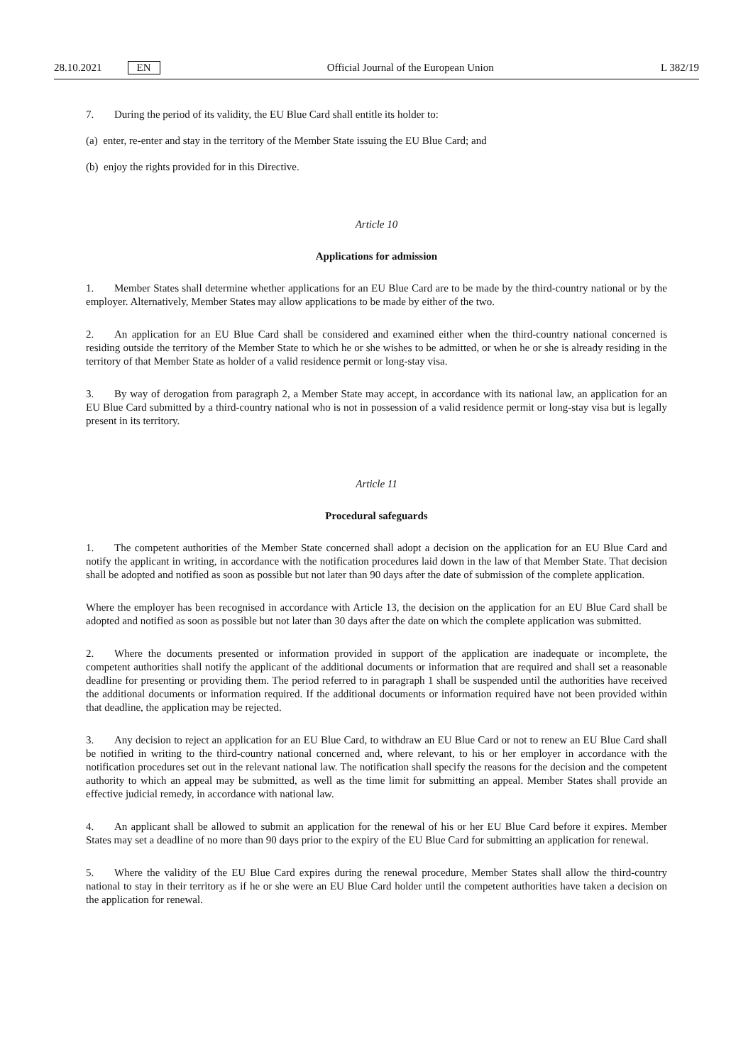28.10.2021 EN
Official Journal of the European Union L 382/19
7. During the period of its validity, the EU Blue Card shall entitle its holder to:
(a) enter, re-enter and stay in the territory of the Member State issuing the EU Blue Card; and
(b) enjoy the rights provided for in this Directive.
Article 10
Applications for admission
1. Member States shall determine whether applications for an EU Blue Card are to be made by the third-country national or by the employer. Alternatively, Member States may allow applications to be made by either of the two.
2. An application for an EU Blue Card shall be considered and examined either when the third-country national concerned is residing outside the territory of the Member State to which he or she wishes to be admitted, or when he or she is already residing in the territory of that Member State as holder of a valid residence permit or long-stay visa.
3. By way of derogation from paragraph 2, a Member State may accept, in accordance with its national law, an application for an EU Blue Card submitted by a third-country national who is not in possession of a valid residence permit or long-stay visa but is legally present in its territory.
Article 11
Procedural safeguards
1. The competent authorities of the Member State concerned shall adopt a decision on the application for an EU Blue Card and notify the applicant in writing, in accordance with the notification procedures laid down in the law of that Member State. That decision shall be adopted and notified as soon as possible but not later than 90 days after the date of submission of the complete application.
Where the employer has been recognised in accordance with Article 13, the decision on the application for an EU Blue Card shall be adopted and notified as soon as possible but not later than 30 days after the date on which the complete application was submitted.
2. Where the documents presented or information provided in support of the application are inadequate or incomplete, the competent authorities shall notify the applicant of the additional documents or information that are required and shall set a reasonable deadline for presenting or providing them. The period referred to in paragraph 1 shall be suspended until the authorities have received the additional documents or information required. If the additional documents or information required have not been provided within that deadline, the application may be rejected.
3. Any decision to reject an application for an EU Blue Card, to withdraw an EU Blue Card or not to renew an EU Blue Card shall be notified in writing to the third-country national concerned and, where relevant, to his or her employer in accordance with the notification procedures set out in the relevant national law. The notification shall specify the reasons for the decision and the competent authority to which an appeal may be submitted, as well as the time limit for submitting an appeal. Member States shall provide an effective judicial remedy, in accordance with national law.
4. An applicant shall be allowed to submit an application for the renewal of his or her EU Blue Card before it expires. Member States may set a deadline of no more than 90 days prior to the expiry of the EU Blue Card for submitting an application for renewal.
5. Where the validity of the EU Blue Card expires during the renewal procedure, Member States shall allow the third-country national to stay in their territory as if he or she were an EU Blue Card holder until the competent authorities have taken a decision on the application for renewal.